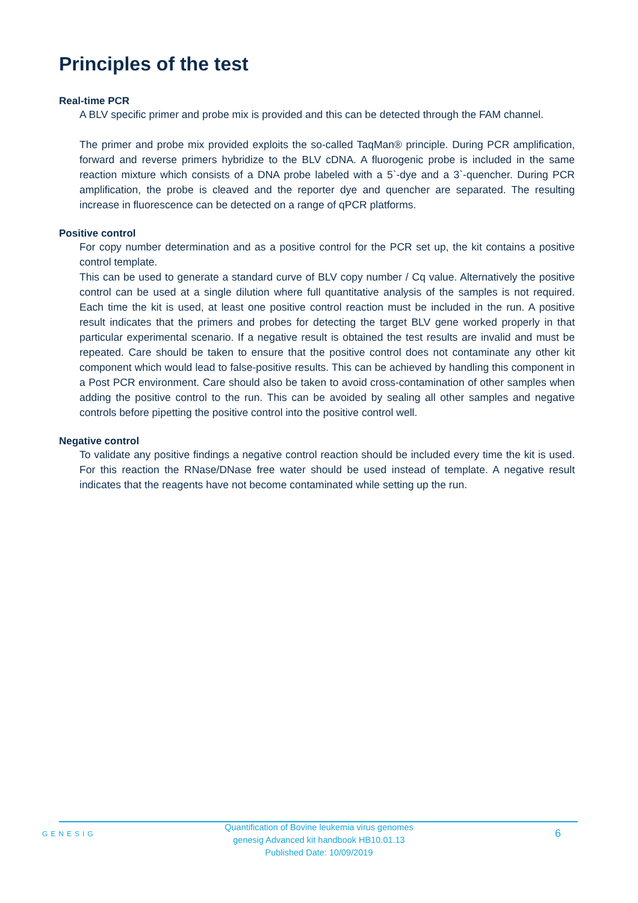Principles of the test
Real-time PCR
A BLV specific primer and probe mix is provided and this can be detected through the FAM channel.
The primer and probe mix provided exploits the so-called TaqMan® principle. During PCR amplification, forward and reverse primers hybridize to the BLV cDNA. A fluorogenic probe is included in the same reaction mixture which consists of a DNA probe labeled with a 5`-dye and a 3`-quencher. During PCR amplification, the probe is cleaved and the reporter dye and quencher are separated. The resulting increase in fluorescence can be detected on a range of qPCR platforms.
Positive control
For copy number determination and as a positive control for the PCR set up, the kit contains a positive control template.
This can be used to generate a standard curve of BLV copy number / Cq value. Alternatively the positive control can be used at a single dilution where full quantitative analysis of the samples is not required. Each time the kit is used, at least one positive control reaction must be included in the run. A positive result indicates that the primers and probes for detecting the target BLV gene worked properly in that particular experimental scenario. If a negative result is obtained the test results are invalid and must be repeated. Care should be taken to ensure that the positive control does not contaminate any other kit component which would lead to false-positive results. This can be achieved by handling this component in a Post PCR environment. Care should also be taken to avoid cross-contamination of other samples when adding the positive control to the run. This can be avoided by sealing all other samples and negative controls before pipetting the positive control into the positive control well.
Negative control
To validate any positive findings a negative control reaction should be included every time the kit is used. For this reaction the RNase/DNase free water should be used instead of template. A negative result indicates that the reagents have not become contaminated while setting up the run.
GENESIG
Quantification of Bovine leukemia virus genomes
genesig Advanced kit handbook HB10.01.13
Published Date: 10/09/2019
6